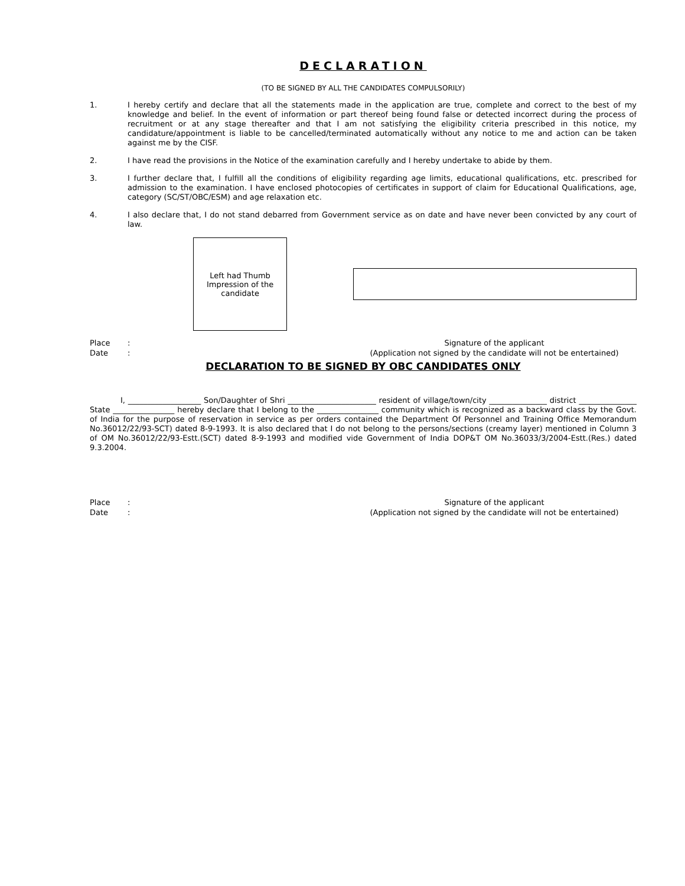DECLARATION
(TO BE SIGNED BY ALL THE CANDIDATES COMPULSORILY)
1. I hereby certify and declare that all the statements made in the application are true, complete and correct to the best of my knowledge and belief. In the event of information or part thereof being found false or detected incorrect during the process of recruitment or at any stage thereafter and that I am not satisfying the eligibility criteria prescribed in this notice, my candidature/appointment is liable to be cancelled/terminated automatically without any notice to me and action can be taken against me by the CISF.
2. I have read the provisions in the Notice of the examination carefully and I hereby undertake to abide by them.
3. I further declare that, I fulfill all the conditions of eligibility regarding age limits, educational qualifications, etc. prescribed for admission to the examination. I have enclosed photocopies of certificates in support of claim for Educational Qualifications, age, category (SC/ST/OBC/ESM) and age relaxation etc.
4. I also declare that, I do not stand debarred from Government service as on date and have never been convicted by any court of law.
Left had Thumb
Impression of the
candidate
Place:
Date:
Signature of the applicant
(Application not signed by the candidate will not be entertained)
DECLARATION TO BE SIGNED BY OBC CANDIDATES ONLY
I, ___________________ Son/Daughter of Shri _______________________ resident of village/town/city _______________ district _______________ State ________________ hereby declare that I belong to the ________________ community which is recognized as a backward class by the Govt. of India for the purpose of reservation in service as per orders contained the Department Of Personnel and Training Office Memorandum No.36012/22/93-SCT) dated 8-9-1993. It is also declared that I do not belong to the persons/sections (creamy layer) mentioned in Column 3 of OM No.36012/22/93-Estt.(SCT) dated 8-9-1993 and modified vide Government of India DOP&T OM No.36033/3/2004-Estt.(Res.) dated 9.3.2004.
Place:
Date:
Signature of the applicant
(Application not signed by the candidate will not be entertained)